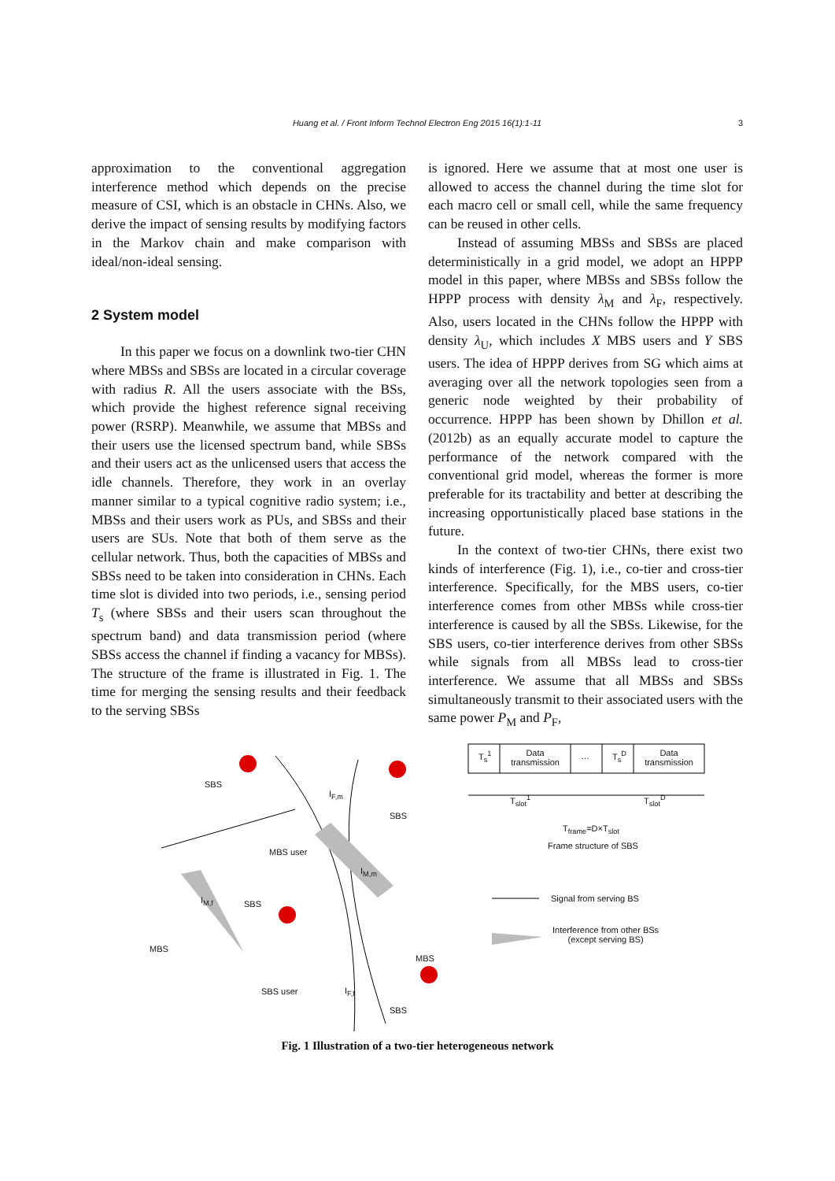Huang et al. / Front Inform Technol Electron Eng 2015 16(1):1-11 3
approximation to the conventional aggregation interference method which depends on the precise measure of CSI, which is an obstacle in CHNs. Also, we derive the impact of sensing results by modifying factors in the Markov chain and make comparison with ideal/non-ideal sensing.
2 System model
In this paper we focus on a downlink two-tier CHN where MBSs and SBSs are located in a circular coverage with radius R. All the users associate with the BSs, which provide the highest reference signal receiving power (RSRP). Meanwhile, we assume that MBSs and their users use the licensed spectrum band, while SBSs and their users act as the unlicensed users that access the idle channels. Therefore, they work in an overlay manner similar to a typical cognitive radio system; i.e., MBSs and their users work as PUs, and SBSs and their users are SUs. Note that both of them serve as the cellular network. Thus, both the capacities of MBSs and SBSs need to be taken into consideration in CHNs. Each time slot is divided into two periods, i.e., sensing period T<sub>s</sub> (where SBSs and their users scan throughout the spectrum band) and data transmission period (where SBSs access the channel if finding a vacancy for MBSs). The structure of the frame is illustrated in Fig. 1. The time for merging the sensing results and their feedback to the serving SBSs
is ignored. Here we assume that at most one user is allowed to access the channel during the time slot for each macro cell or small cell, while the same frequency can be reused in other cells.
Instead of assuming MBSs and SBSs are placed deterministically in a grid model, we adopt an HPPP model in this paper, where MBSs and SBSs follow the HPPP process with density λ<sub>M</sub> and λ<sub>F</sub>, respectively. Also, users located in the CHNs follow the HPPP with density λ<sub>U</sub>, which includes X MBS users and Y SBS users. The idea of HPPP derives from SG which aims at averaging over all the network topologies seen from a generic node weighted by their probability of occurrence. HPPP has been shown by Dhillon et al. (2012b) as an equally accurate model to capture the performance of the network compared with the conventional grid model, whereas the former is more preferable for its tractability and better at describing the increasing opportunistically placed base stations in the future.
In the context of two-tier CHNs, there exist two kinds of interference (Fig. 1), i.e., co-tier and cross-tier interference. Specifically, for the MBS users, co-tier interference comes from other MBSs while cross-tier interference is caused by all the SBSs. Likewise, for the SBS users, co-tier interference derives from other SBSs while signals from all MBSs lead to cross-tier interference. We assume that all MBSs and SBSs simultaneously transmit to their associated users with the same power P<sub>M</sub> and P<sub>F</sub>,
T<sub>s</sub><sup>1</sup>
Data transmission
… T<sub>s</sub><sup>D</sup>
Data transmission
T<sub>slot</sub><sup>1</sup> T<sub>slot</sub><sup>D</sup>
T<sub>frame</sub>=D×T<sub>slot</sub>
Frame structure of SBS
SBS
I<sub>F,m</sub>
SBS
MBS user
I<sub>M,m</sub>
I<sub>M,f</sub> SBS
Signal from serving BS
Interference from other BSs
(except serving BS)
MBS
MBS
SBS user I<sub>F,f</sub>
SBS
Fig. 1 Illustration of a two-tier heterogeneous network